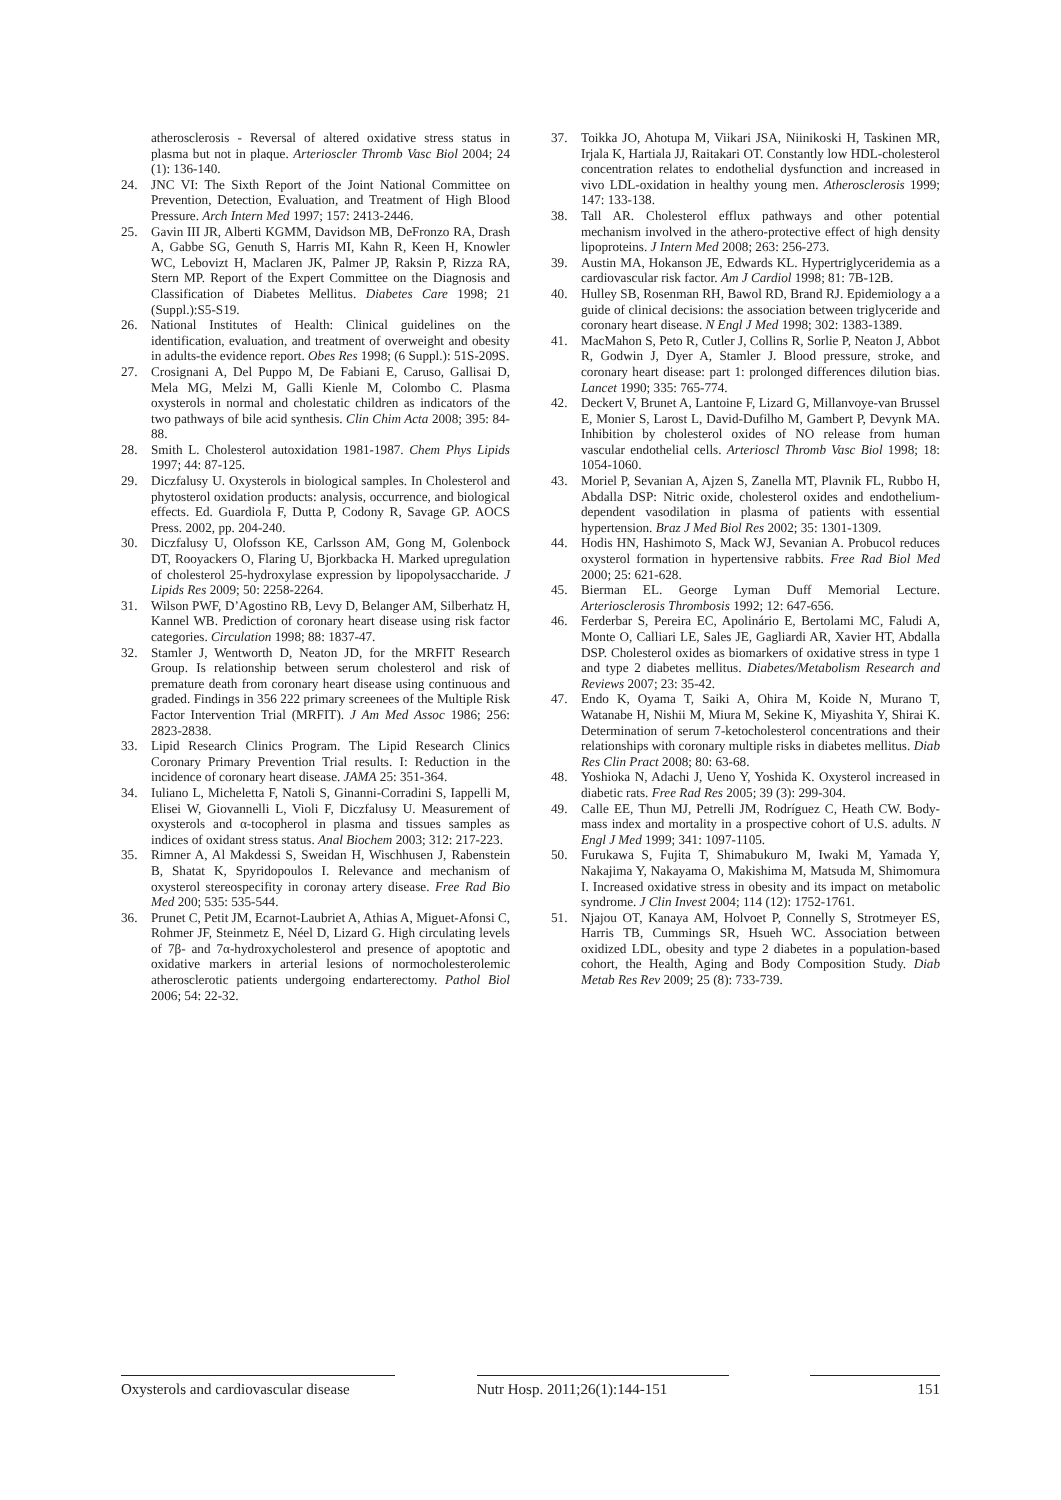atherosclerosis - Reversal of altered oxidative stress status in plasma but not in plaque. Arterioscler Thromb Vasc Biol 2004; 24 (1): 136-140.
24. JNC VI: The Sixth Report of the Joint National Committee on Prevention, Detection, Evaluation, and Treatment of High Blood Pressure. Arch Intern Med 1997; 157: 2413-2446.
25. Gavin III JR, Alberti KGMM, Davidson MB, DeFronzo RA, Drash A, Gabbe SG, Genuth S, Harris MI, Kahn R, Keen H, Knowler WC, Lebovizt H, Maclaren JK, Palmer JP, Raksin P, Rizza RA, Stern MP. Report of the Expert Committee on the Diagnosis and Classification of Diabetes Mellitus. Diabetes Care 1998; 21 (Suppl.):S5-S19.
26. National Institutes of Health: Clinical guidelines on the identification, evaluation, and treatment of overweight and obesity in adults-the evidence report. Obes Res 1998; (6 Suppl.): 51S-209S.
27. Crosignani A, Del Puppo M, De Fabiani E, Caruso, Gallisai D, Mela MG, Melzi M, Galli Kienle M, Colombo C. Plasma oxysterols in normal and cholestatic children as indicators of the two pathways of bile acid synthesis. Clin Chim Acta 2008; 395: 84-88.
28. Smith L. Cholesterol autoxidation 1981-1987. Chem Phys Lipids 1997; 44: 87-125.
29. Diczfalusy U. Oxysterols in biological samples. In Cholesterol and phytosterol oxidation products: analysis, occurrence, and biological effects. Ed. Guardiola F, Dutta P, Codony R, Savage GP. AOCS Press. 2002, pp. 204-240.
30. Diczfalusy U, Olofsson KE, Carlsson AM, Gong M, Golenbock DT, Rooyackers O, Flaring U, Bjorkbacka H. Marked upregulation of cholesterol 25-hydroxylase expression by lipopolysaccharide. J Lipids Res 2009; 50: 2258-2264.
31. Wilson PWF, D’Agostino RB, Levy D, Belanger AM, Silberhatz H, Kannel WB. Prediction of coronary heart disease using risk factor categories. Circulation 1998; 88: 1837-47.
32. Stamler J, Wentworth D, Neaton JD, for the MRFIT Research Group. Is relationship between serum cholesterol and risk of premature death from coronary heart disease using continuous and graded. Findings in 356 222 primary screenees of the Multiple Risk Factor Intervention Trial (MRFIT). J Am Med Assoc 1986; 256: 2823-2838.
33. Lipid Research Clinics Program. The Lipid Research Clinics Coronary Primary Prevention Trial results. I: Reduction in the incidence of coronary heart disease. JAMA 25: 351-364.
34. Iuliano L, Micheletta F, Natoli S, Ginanni-Corradini S, Iappelli M, Elisei W, Giovannelli L, Violi F, Diczfalusy U. Measurement of oxysterols and α-tocopherol in plasma and tissues samples as indices of oxidant stress status. Anal Biochem 2003; 312: 217-223.
35. Rimner A, Al Makdessi S, Sweidan H, Wischhusen J, Rabenstein B, Shatat K, Spyridopoulos I. Relevance and mechanism of oxysterol stereospecifity in coronay artery disease. Free Rad Bio Med 200; 535: 535-544.
36. Prunet C, Petit JM, Ecarnot-Laubriet A, Athias A, Miguet-Afonsi C, Rohmer JF, Steinmetz E, Néel D, Lizard G. High circulating levels of 7β- and 7α-hydroxycholesterol and presence of apoptotic and oxidative markers in arterial lesions of normocholesterolemic atherosclerotic patients undergoing endarterectomy. Pathol Biol 2006; 54: 22-32.
37. Toikka JO, Ahotupa M, Viikari JSA, Niinikoski H, Taskinen MR, Irjala K, Hartiala JJ, Raitakari OT. Constantly low HDL-cholesterol concentration relates to endothelial dysfunction and increased in vivo LDL-oxidation in healthy young men. Atherosclerosis 1999; 147: 133-138.
38. Tall AR. Cholesterol efflux pathways and other potential mechanism involved in the athero-protective effect of high density lipoproteins. J Intern Med 2008; 263: 256-273.
39. Austin MA, Hokanson JE, Edwards KL. Hypertriglyceridemia as a cardiovascular risk factor. Am J Cardiol 1998; 81: 7B-12B.
40. Hulley SB, Rosenman RH, Bawol RD, Brand RJ. Epidemiology a a guide of clinical decisions: the association between triglyceride and coronary heart disease. N Engl J Med 1998; 302: 1383-1389.
41. MacMahon S, Peto R, Cutler J, Collins R, Sorlie P, Neaton J, Abbot R, Godwin J, Dyer A, Stamler J. Blood pressure, stroke, and coronary heart disease: part 1: prolonged differences dilution bias. Lancet 1990; 335: 765-774.
42. Deckert V, Brunet A, Lantoine F, Lizard G, Millanvoye-van Brussel E, Monier S, Larost L, David-Dufilho M, Gambert P, Devynk MA. Inhibition by cholesterol oxides of NO release from human vascular endothelial cells. Arterioscl Thromb Vasc Biol 1998; 18: 1054-1060.
43. Moriel P, Sevanian A, Ajzen S, Zanella MT, Plavnik FL, Rubbo H, Abdalla DSP: Nitric oxide, cholesterol oxides and endothelium-dependent vasodilation in plasma of patients with essential hypertension. Braz J Med Biol Res 2002; 35: 1301-1309.
44. Hodis HN, Hashimoto S, Mack WJ, Sevanian A. Probucol reduces oxysterol formation in hypertensive rabbits. Free Rad Biol Med 2000; 25: 621-628.
45. Bierman EL. George Lyman Duff Memorial Lecture. Arteriosclerosis Thrombosis 1992; 12: 647-656.
46. Ferderbar S, Pereira EC, Apolinário E, Bertolami MC, Faludi A, Monte O, Calliari LE, Sales JE, Gagliardi AR, Xavier HT, Abdalla DSP. Cholesterol oxides as biomarkers of oxidative stress in type 1 and type 2 diabetes mellitus. Diabetes/Metabolism Research and Reviews 2007; 23: 35-42.
47. Endo K, Oyama T, Saiki A, Ohira M, Koide N, Murano T, Watanabe H, Nishii M, Miura M, Sekine K, Miyashita Y, Shirai K. Determination of serum 7-ketocholesterol concentrations and their relationships with coronary multiple risks in diabetes mellitus. Diab Res Clin Pract 2008; 80: 63-68.
48. Yoshioka N, Adachi J, Ueno Y, Yoshida K. Oxysterol increased in diabetic rats. Free Rad Res 2005; 39 (3): 299-304.
49. Calle EE, Thun MJ, Petrelli JM, Rodríguez C, Heath CW. Body-mass index and mortality in a prospective cohort of U.S. adults. N Engl J Med 1999; 341: 1097-1105.
50. Furukawa S, Fujita T, Shimabukuro M, Iwaki M, Yamada Y, Nakajima Y, Nakayama O, Makishima M, Matsuda M, Shimomura I. Increased oxidative stress in obesity and its impact on metabolic syndrome. J Clin Invest 2004; 114 (12): 1752-1761.
51. Njajou OT, Kanaya AM, Holvoet P, Connelly S, Strotmeyer ES, Harris TB, Cummings SR, Hsueh WC. Association between oxidized LDL, obesity and type 2 diabetes in a population-based cohort, the Health, Aging and Body Composition Study. Diab Metab Res Rev 2009; 25 (8): 733-739.
Oxysterols and cardiovascular disease
Nutr Hosp. 2011;26(1):144-151
151